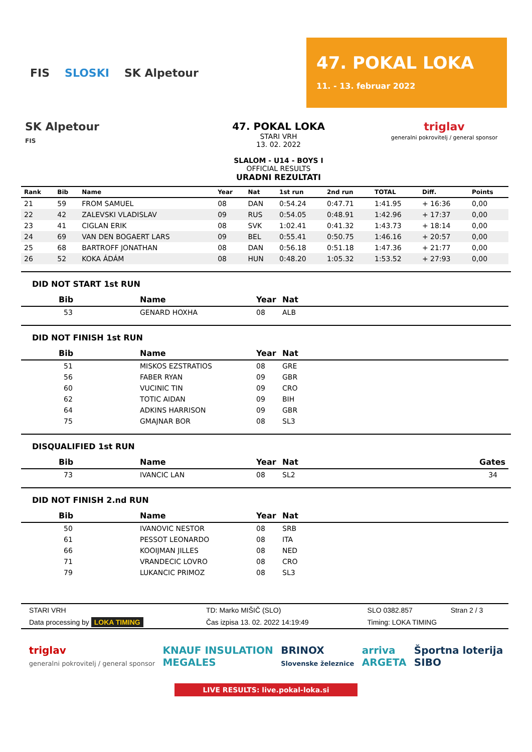FIS SLOSKI SK Alpetour
47. POKAL LOKA
11. - 13. februar 2022
SK Alpetour
FIS
47. POKAL LOKA
STARI VRH
13. 02. 2022
SLALOM - U14 - BOYS I
OFFICIAL RESULTS
URADNI REZULTATI
triglav
generalni pokrovitelj / general sponsor
| Rank | Bib | Name | Year | Nat | 1st run | 2nd run | TOTAL | Diff. | Points |
| --- | --- | --- | --- | --- | --- | --- | --- | --- | --- |
| 21 | 59 | FROM SAMUEL | 08 | DAN | 0:54.24 | 0:47.71 | 1:41.95 | + 16:36 | 0,00 |
| 22 | 42 | ZALEVSKI VLADISLAV | 09 | RUS | 0:54.05 | 0:48.91 | 1:42.96 | + 17:37 | 0,00 |
| 23 | 41 | CIGLAN ERIK | 08 | SVK | 1:02.41 | 0:41.32 | 1:43.73 | + 18:14 | 0,00 |
| 24 | 69 | VAN DEN BOGAERT LARS | 09 | BEL | 0:55.41 | 0:50.75 | 1:46.16 | + 20:57 | 0,00 |
| 25 | 68 | BARTROFF JONATHAN | 08 | DAN | 0:56.18 | 0:51.18 | 1:47.36 | + 21:77 | 0,00 |
| 26 | 52 | KOKA ÁDÁM | 08 | HUN | 0:48.20 | 1:05.32 | 1:53.52 | + 27:93 | 0,00 |
DID NOT START 1st RUN
| Bib | Name | Year | Nat |
| --- | --- | --- | --- |
| 53 | GENARD HOXHA | 08 | ALB |
DID NOT FINISH 1st RUN
| Bib | Name | Year | Nat |
| --- | --- | --- | --- |
| 51 | MISKOS EZSTRATIOS | 08 | GRE |
| 56 | FABER RYAN | 09 | GBR |
| 60 | VUCINIC TIN | 09 | CRO |
| 62 | TOTIC AIDAN | 09 | BIH |
| 64 | ADKINS HARRISON | 09 | GBR |
| 75 | GMAJNAR BOR | 08 | SL3 |
DISQUALIFIED 1st RUN
| Bib | Name | Year | Nat | Gates |
| --- | --- | --- | --- | --- |
| 73 | IVANCIC LAN | 08 | SL2 | 34 |
DID NOT FINISH 2.nd RUN
| Bib | Name | Year | Nat |
| --- | --- | --- | --- |
| 50 | IVANOVIC NESTOR | 08 | SRB |
| 61 | PESSOT LEONARDO | 08 | ITA |
| 66 | KOOIJMAN JILLES | 08 | NED |
| 71 | VRANDECIC LOVRO | 08 | CRO |
| 79 | LUKANCIC PRIMOZ | 08 | SL3 |
| STARI VRH | TD: Marko MIŠIČ (SLO) | SLO 0382.857 | Stran 2 / 3 |
| Data processing by LOKA TIMING | Čas izpisa 13. 02. 2022 14:19:49 | Timing: LOKA TIMING | |
triglav
generalni pokrovitelj / general sponsor KNAUF INSULATION
MEGALES BRINOX
Slovenske železnice arriva
ARGETA Športna loterija
SIBO
LIVE RESULTS: live.pokal-loka.si